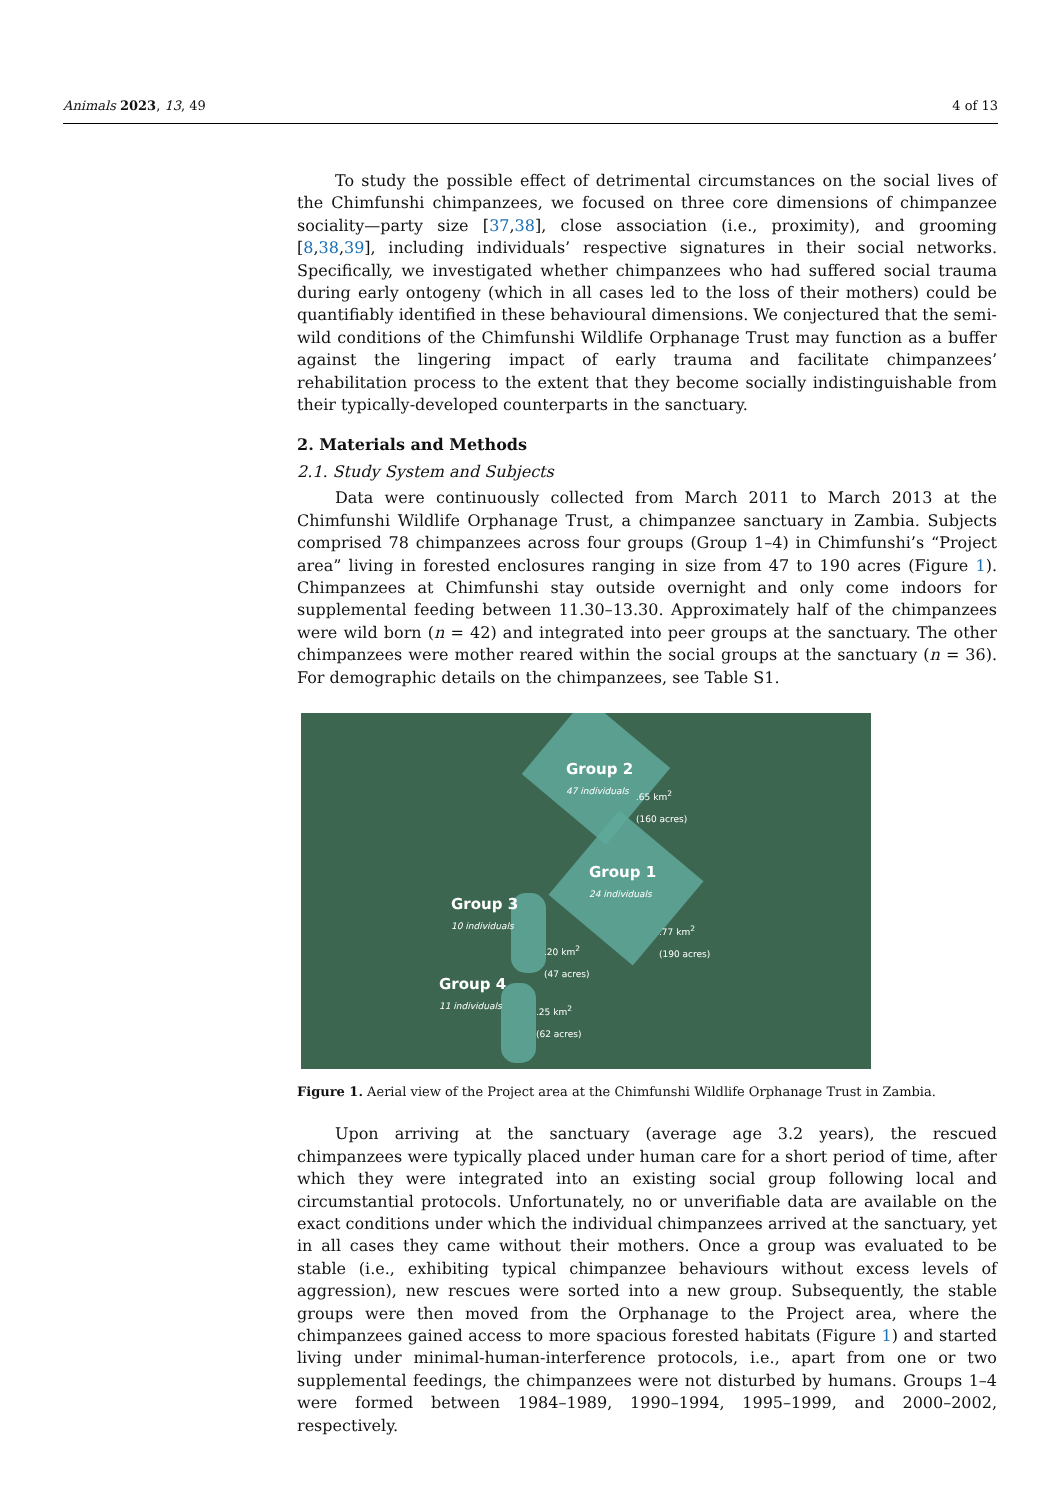Animals 2023, 13, 49 4 of 13
To study the possible effect of detrimental circumstances on the social lives of the Chimfunshi chimpanzees, we focused on three core dimensions of chimpanzee sociality—party size [37,38], close association (i.e., proximity), and grooming [8,38,39], including individuals’ respective signatures in their social networks. Specifically, we investigated whether chimpanzees who had suffered social trauma during early ontogeny (which in all cases led to the loss of their mothers) could be quantifiably identified in these behavioural dimensions. We conjectured that the semi-wild conditions of the Chimfunshi Wildlife Orphanage Trust may function as a buffer against the lingering impact of early trauma and facilitate chimpanzees’ rehabilitation process to the extent that they become socially indistinguishable from their typically-developed counterparts in the sanctuary.
2. Materials and Methods
2.1. Study System and Subjects
Data were continuously collected from March 2011 to March 2013 at the Chimfunshi Wildlife Orphanage Trust, a chimpanzee sanctuary in Zambia. Subjects comprised 78 chimpanzees across four groups (Group 1–4) in Chimfunshi’s “Project area” living in forested enclosures ranging in size from 47 to 190 acres (Figure 1). Chimpanzees at Chimfunshi stay outside overnight and only come indoors for supplemental feeding between 11.30–13.30. Approximately half of the chimpanzees were wild born (n = 42) and integrated into peer groups at the sanctuary. The other chimpanzees were mother reared within the social groups at the sanctuary (n = 36). For demographic details on the chimpanzees, see Table S1.
Group 2
47 individuals
.65 km<sup>2</sup>
(160 acres)
Group 1
24 individuals
.77 km<sup>2</sup>
(190 acres)
Group 3
10 individuals
.20 km<sup>2</sup>
(47 acres)
Group 4
11 individuals
.25 km<sup>2</sup>
(62 acres)
Figure 1. Aerial view of the Project area at the Chimfunshi Wildlife Orphanage Trust in Zambia.
Upon arriving at the sanctuary (average age 3.2 years), the rescued chimpanzees were typically placed under human care for a short period of time, after which they were integrated into an existing social group following local and circumstantial protocols. Unfortunately, no or unverifiable data are available on the exact conditions under which the individual chimpanzees arrived at the sanctuary, yet in all cases they came without their mothers. Once a group was evaluated to be stable (i.e., exhibiting typical chimpanzee behaviours without excess levels of aggression), new rescues were sorted into a new group. Subsequently, the stable groups were then moved from the Orphanage to the Project area, where the chimpanzees gained access to more spacious forested habitats (Figure 1) and started living under minimal-human-interference protocols, i.e., apart from one or two supplemental feedings, the chimpanzees were not disturbed by humans. Groups 1–4 were formed between 1984–1989, 1990–1994, 1995–1999, and 2000–2002, respectively.